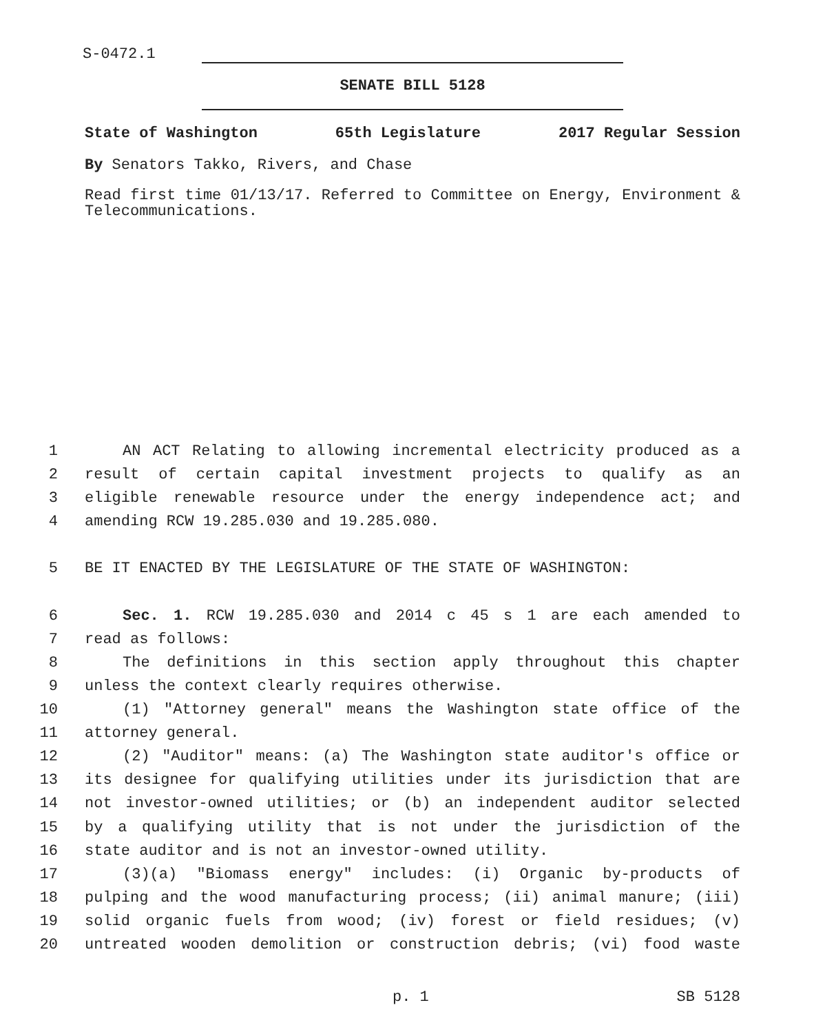S-0472.1
SENATE BILL 5128
State of Washington 65th Legislature 2017 Regular Session
By Senators Takko, Rivers, and Chase
Read first time 01/13/17. Referred to Committee on Energy, Environment & Telecommunications.
1 AN ACT Relating to allowing incremental electricity produced as a
2 result of certain capital investment projects to qualify as an
3 eligible renewable resource under the energy independence act; and
4 amending RCW 19.285.030 and 19.285.080.
5 BE IT ENACTED BY THE LEGISLATURE OF THE STATE OF WASHINGTON:
6 Sec. 1. RCW 19.285.030 and 2014 c 45 s 1 are each amended to
7 read as follows:
8 The definitions in this section apply throughout this chapter
9 unless the context clearly requires otherwise.
10 (1) "Attorney general" means the Washington state office of the
11 attorney general.
12 (2) "Auditor" means: (a) The Washington state auditor's office or
13 its designee for qualifying utilities under its jurisdiction that are
14 not investor-owned utilities; or (b) an independent auditor selected
15 by a qualifying utility that is not under the jurisdiction of the
16 state auditor and is not an investor-owned utility.
17 (3)(a) "Biomass energy" includes: (i) Organic by-products of
18 pulping and the wood manufacturing process; (ii) animal manure; (iii)
19 solid organic fuels from wood; (iv) forest or field residues; (v)
20 untreated wooden demolition or construction debris; (vi) food waste
p. 1 SB 5128